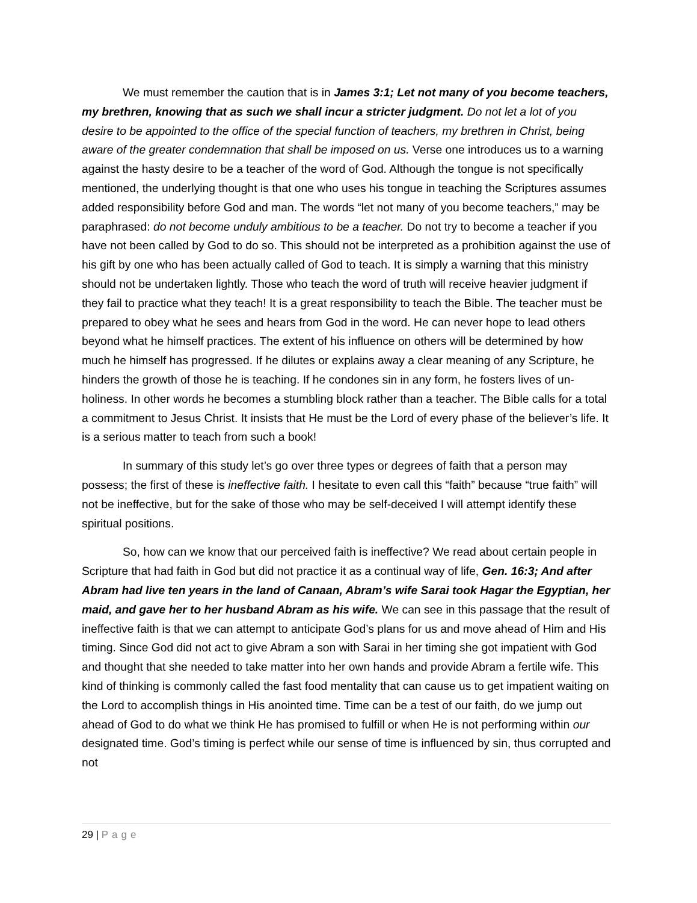We must remember the caution that is in James 3:1; Let not many of you become teachers, my brethren, knowing that as such we shall incur a stricter judgment. Do not let a lot of you desire to be appointed to the office of the special function of teachers, my brethren in Christ, being aware of the greater condemnation that shall be imposed on us. Verse one introduces us to a warning against the hasty desire to be a teacher of the word of God. Although the tongue is not specifically mentioned, the underlying thought is that one who uses his tongue in teaching the Scriptures assumes added responsibility before God and man. The words “let not many of you become teachers,” may be paraphrased: do not become unduly ambitious to be a teacher. Do not try to become a teacher if you have not been called by God to do so. This should not be interpreted as a prohibition against the use of his gift by one who has been actually called of God to teach. It is simply a warning that this ministry should not be undertaken lightly. Those who teach the word of truth will receive heavier judgment if they fail to practice what they teach! It is a great responsibility to teach the Bible. The teacher must be prepared to obey what he sees and hears from God in the word. He can never hope to lead others beyond what he himself practices. The extent of his influence on others will be determined by how much he himself has progressed. If he dilutes or explains away a clear meaning of any Scripture, he hinders the growth of those he is teaching. If he condones sin in any form, he fosters lives of un-holiness. In other words he becomes a stumbling block rather than a teacher. The Bible calls for a total a commitment to Jesus Christ. It insists that He must be the Lord of every phase of the believer’s life. It is a serious matter to teach from such a book!
In summary of this study let’s go over three types or degrees of faith that a person may possess; the first of these is ineffective faith. I hesitate to even call this “faith” because “true faith” will not be ineffective, but for the sake of those who may be self-deceived I will attempt identify these spiritual positions.
So, how can we know that our perceived faith is ineffective? We read about certain people in Scripture that had faith in God but did not practice it as a continual way of life, Gen. 16:3; And after Abram had live ten years in the land of Canaan, Abram’s wife Sarai took Hagar the Egyptian, her maid, and gave her to her husband Abram as his wife. We can see in this passage that the result of ineffective faith is that we can attempt to anticipate God’s plans for us and move ahead of Him and His timing. Since God did not act to give Abram a son with Sarai in her timing she got impatient with God and thought that she needed to take matter into her own hands and provide Abram a fertile wife. This kind of thinking is commonly called the fast food mentality that can cause us to get impatient waiting on the Lord to accomplish things in His anointed time. Time can be a test of our faith, do we jump out ahead of God to do what we think He has promised to fulfill or when He is not performing within our designated time. God’s timing is perfect while our sense of time is influenced by sin, thus corrupted and not
29 | Page